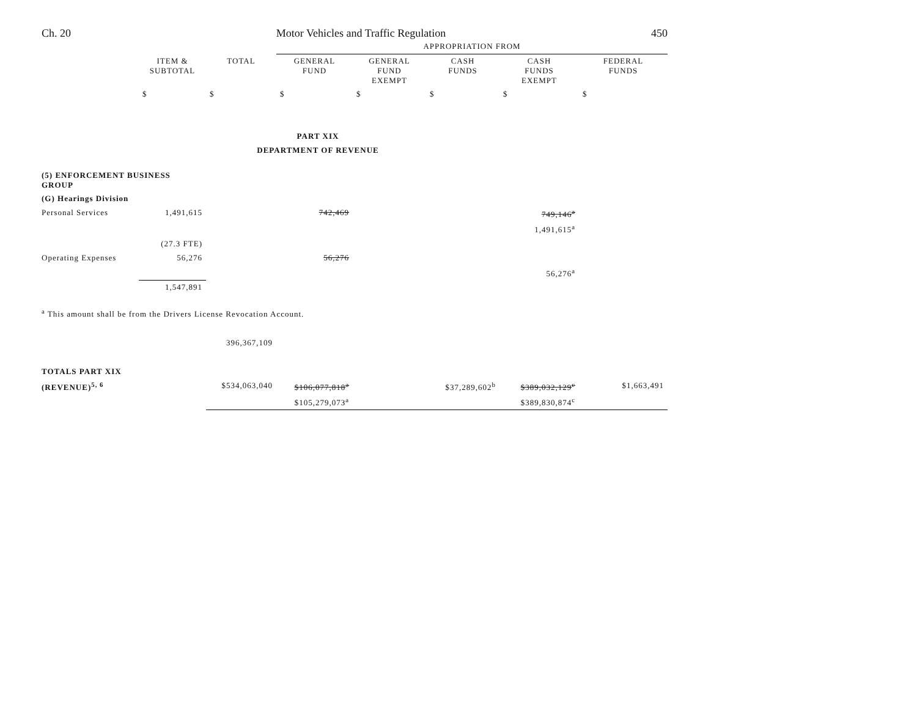Ch. 20 Motor Vehicles and Traffic Regulation 450
| | | | APPROPRIATION FROM | | | | |
| | ITEM & SUBTOTAL | TOTAL | GENERAL FUND | GENERAL FUND EXEMPT | CASH FUNDS | CASH FUNDS EXEMPT | FEDERAL FUNDS |
| | $ | $ | $ | $ | $ | $ | $ |
| PART XIX | | | | | | | |
| DEPARTMENT OF REVENUE | | | | | | | |
| (5) ENFORCEMENT BUSINESS GROUP | | | | | | | |
| (G) Hearings Division | | | | | | | |
| Personal Services | 1,491,615 | | 742,469 | | | 749,146<sup>a</sup> | |
| | | | | | | 1,491,615<sup>a</sup> | |
| | (27.3 FTE) | | | | | | |
| Operating Expenses | 56,276 | | 56,276 | | | | |
| | | | | | | 56,276<sup>a</sup> | |
| | 1,547,891 | | | | | | |
| <sup>a</sup> This amount shall be from the Drivers License Revocation Account. | | | | | | | |
| | | 396,367,109 | | | | | |
| TOTALS PART XIX | | | | | | | |
| (REVENUE)<sup>5, 6</sup> | | $534,063,040 | $106,077,818<sup>a</sup> | | $37,289,602<sup>b</sup> | $389,032,129<sup>c</sup> | $1,663,491 |
| | | | $105,279,073<sup>a</sup> | | | $389,830,874<sup>c</sup> | |